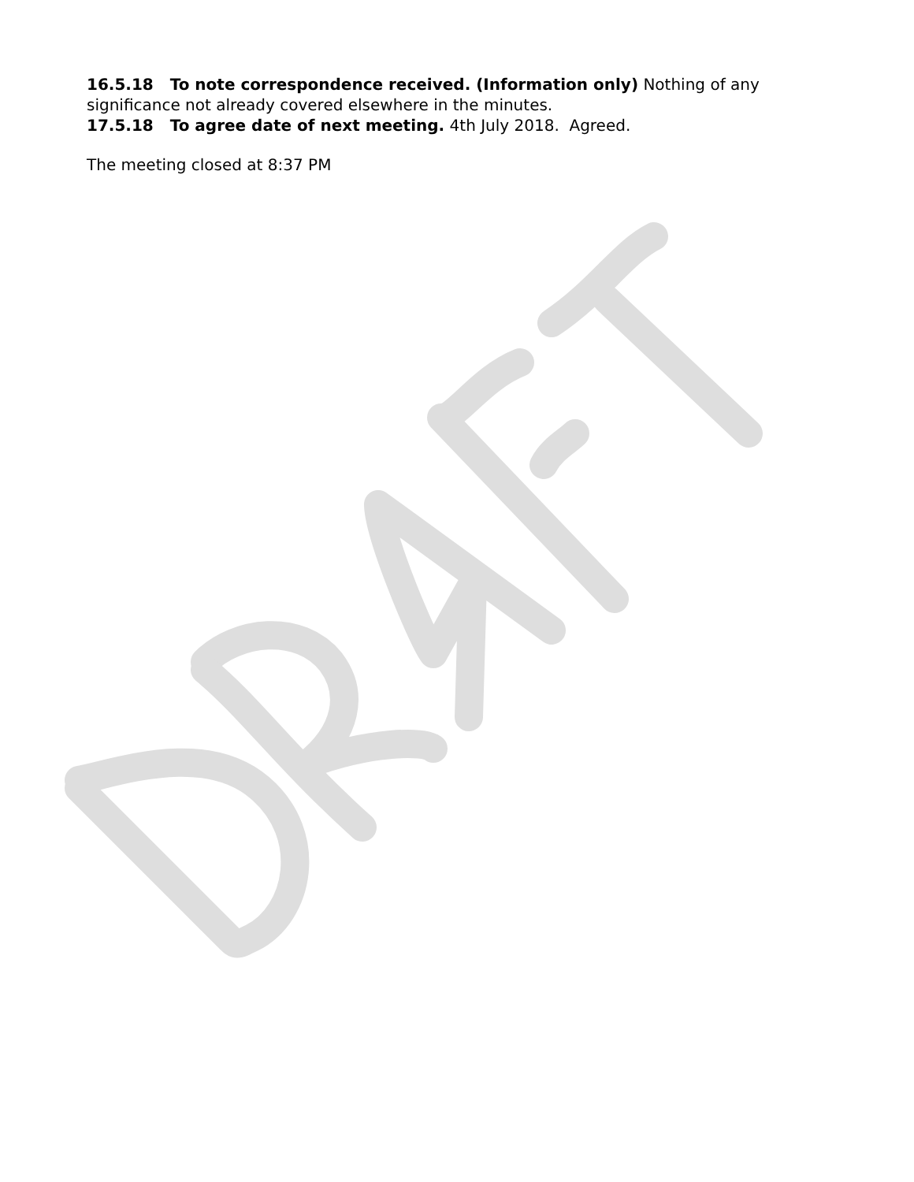16.5.18 To note correspondence received. (Information only) Nothing of any significance not already covered elsewhere in the minutes.
17.5.18 To agree date of next meeting. 4th July 2018. Agreed.
The meeting closed at 8:37 PM